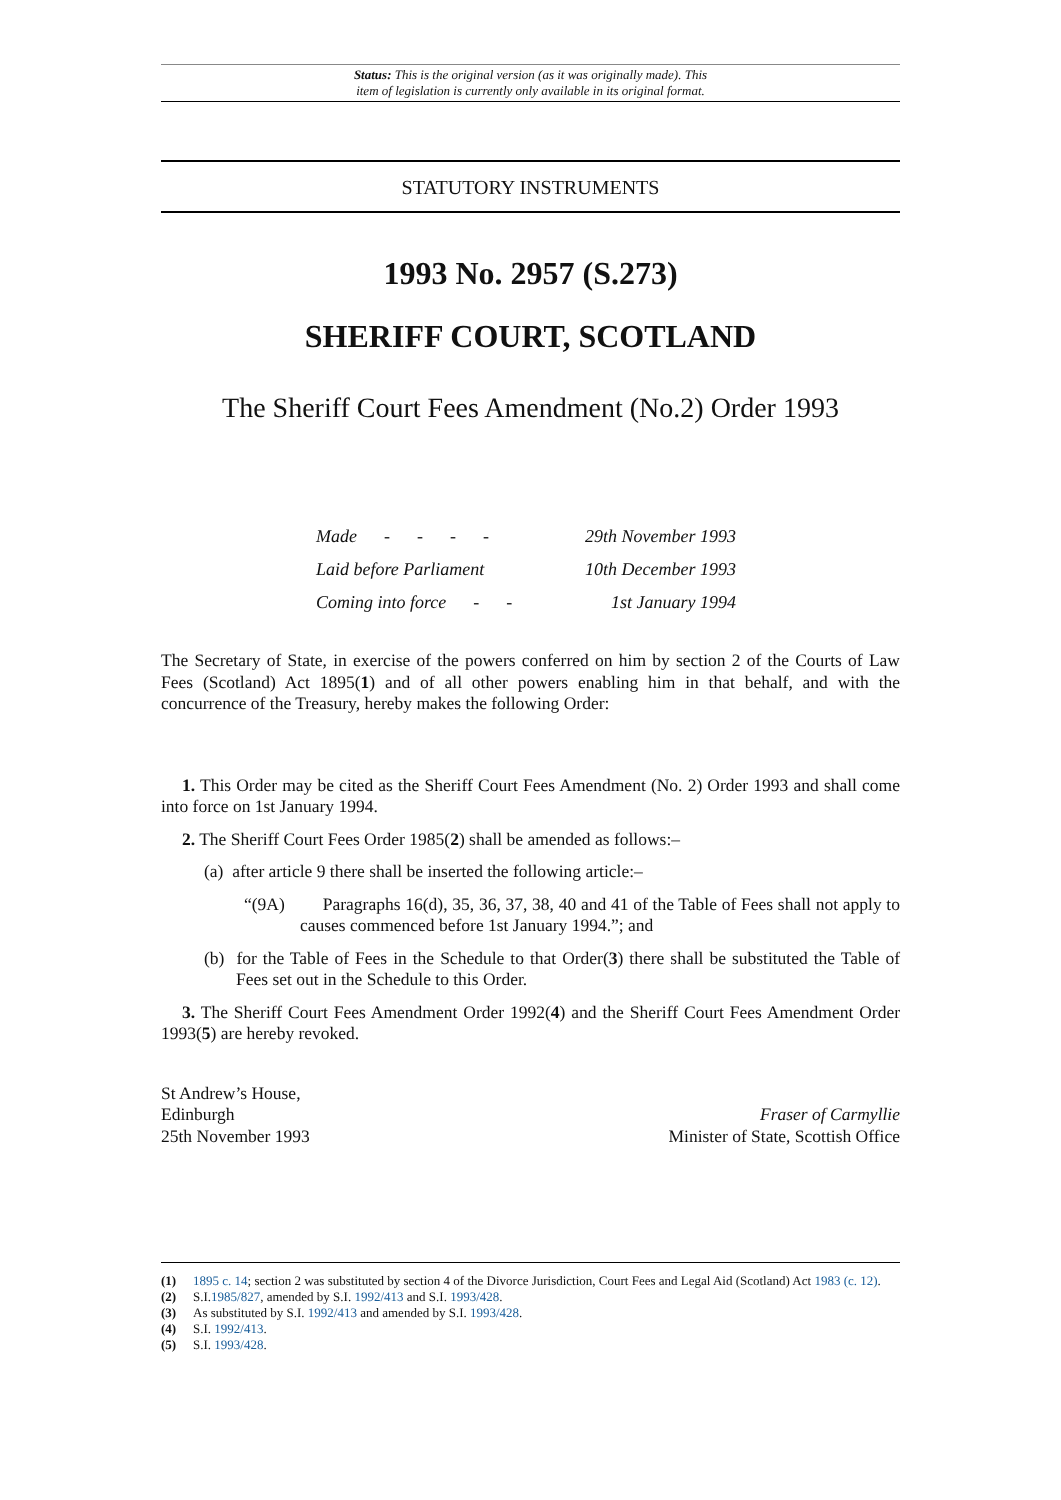Status: This is the original version (as it was originally made). This
item of legislation is currently only available in its original format.
STATUTORY INSTRUMENTS
1993 No. 2957 (S.273)
SHERIFF COURT, SCOTLAND
The Sheriff Court Fees Amendment (No.2) Order 1993
| Made - - - - | 29th November 1993 |
| Laid before Parliament | 10th December 1993 |
| Coming into force - - | 1st January 1994 |
The Secretary of State, in exercise of the powers conferred on him by section 2 of the Courts of Law Fees (Scotland) Act 1895(1) and of all other powers enabling him in that behalf, and with the concurrence of the Treasury, hereby makes the following Order:
1. This Order may be cited as the Sheriff Court Fees Amendment (No. 2) Order 1993 and shall come into force on 1st January 1994.
2. The Sheriff Court Fees Order 1985(2) shall be amended as follows:–
(a) after article 9 there shall be inserted the following article:–
“(9A) Paragraphs 16(d), 35, 36, 37, 38, 40 and 41 of the Table of Fees shall not apply to causes commenced before 1st January 1994.”; and
(b) for the Table of Fees in the Schedule to that Order(3) there shall be substituted the Table of Fees set out in the Schedule to this Order.
3. The Sheriff Court Fees Amendment Order 1992(4) and the Sheriff Court Fees Amendment Order 1993(5) are hereby revoked.
St Andrew’s House,
Edinburgh
25th November 1993
Fraser of Carmyllie
Minister of State, Scottish Office
(1) 1895 c. 14; section 2 was substituted by section 4 of the Divorce Jurisdiction, Court Fees and Legal Aid (Scotland) Act 1983 (c. 12).
(2) S.I.1985/827, amended by S.I. 1992/413 and S.I. 1993/428.
(3) As substituted by S.I. 1992/413 and amended by S.I. 1993/428.
(4) S.I. 1992/413.
(5) S.I. 1993/428.